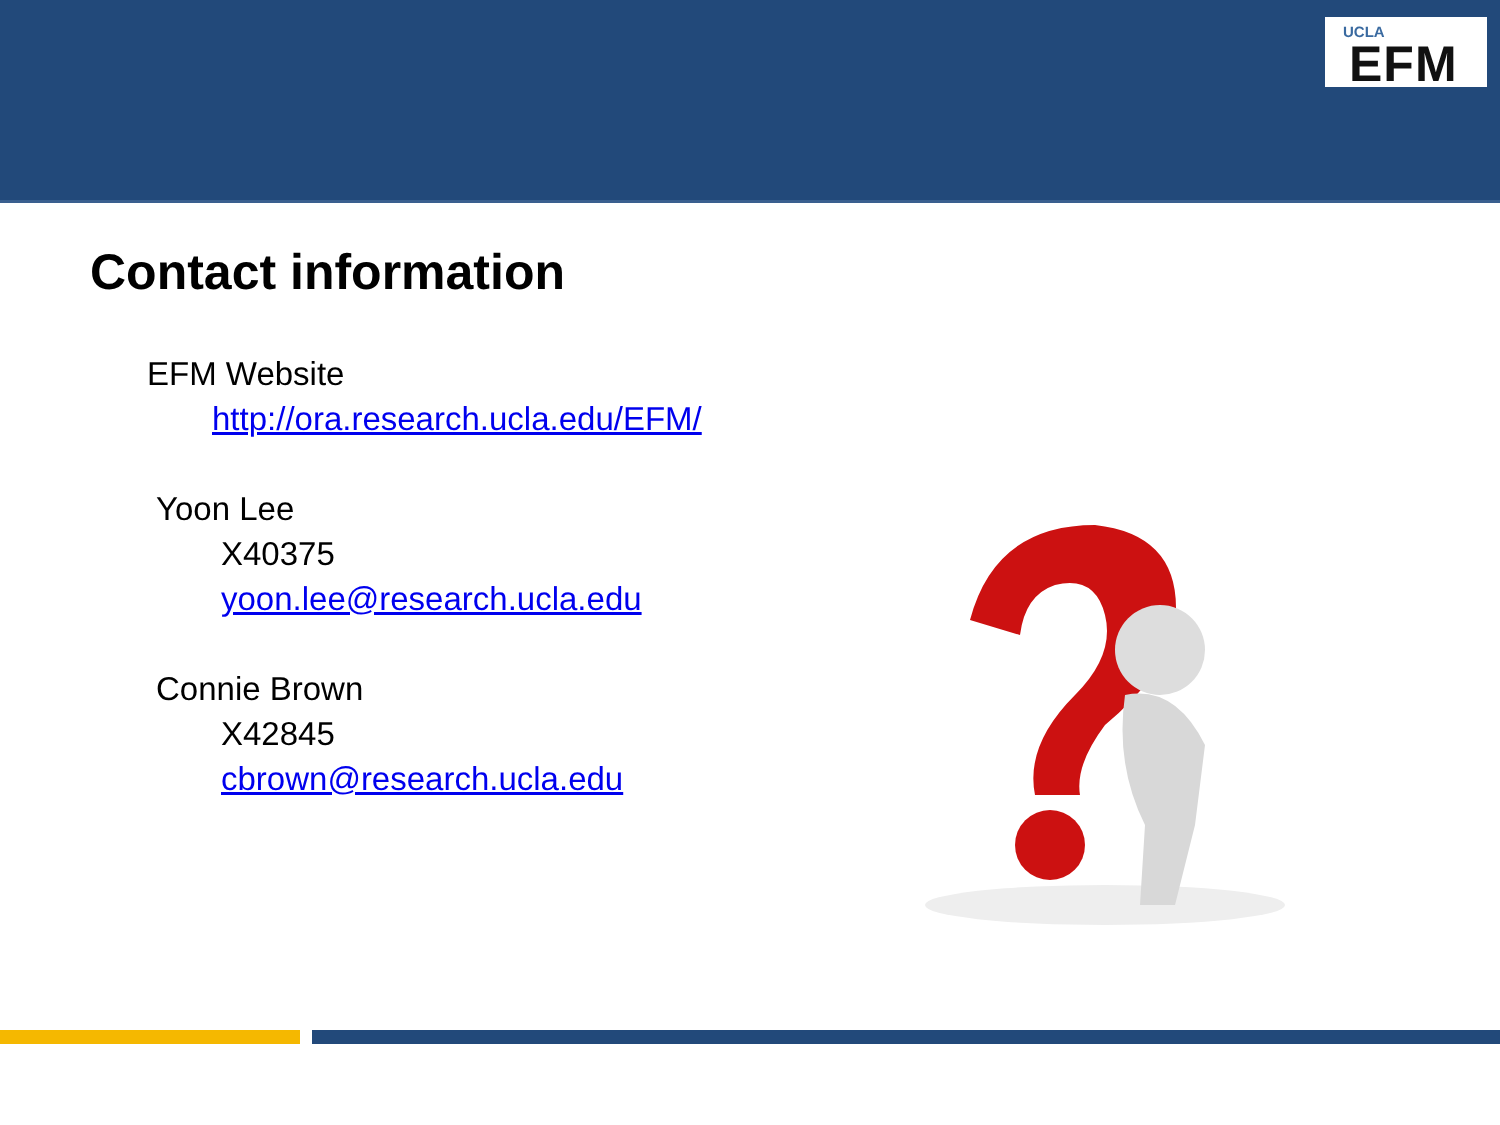UCLA
EFM
Contact information
EFM Website
http://ora.research.ucla.edu/EFM/
Yoon Lee
X40375
yoon.lee@research.ucla.edu
Connie Brown
X42845
cbrown@research.ucla.edu